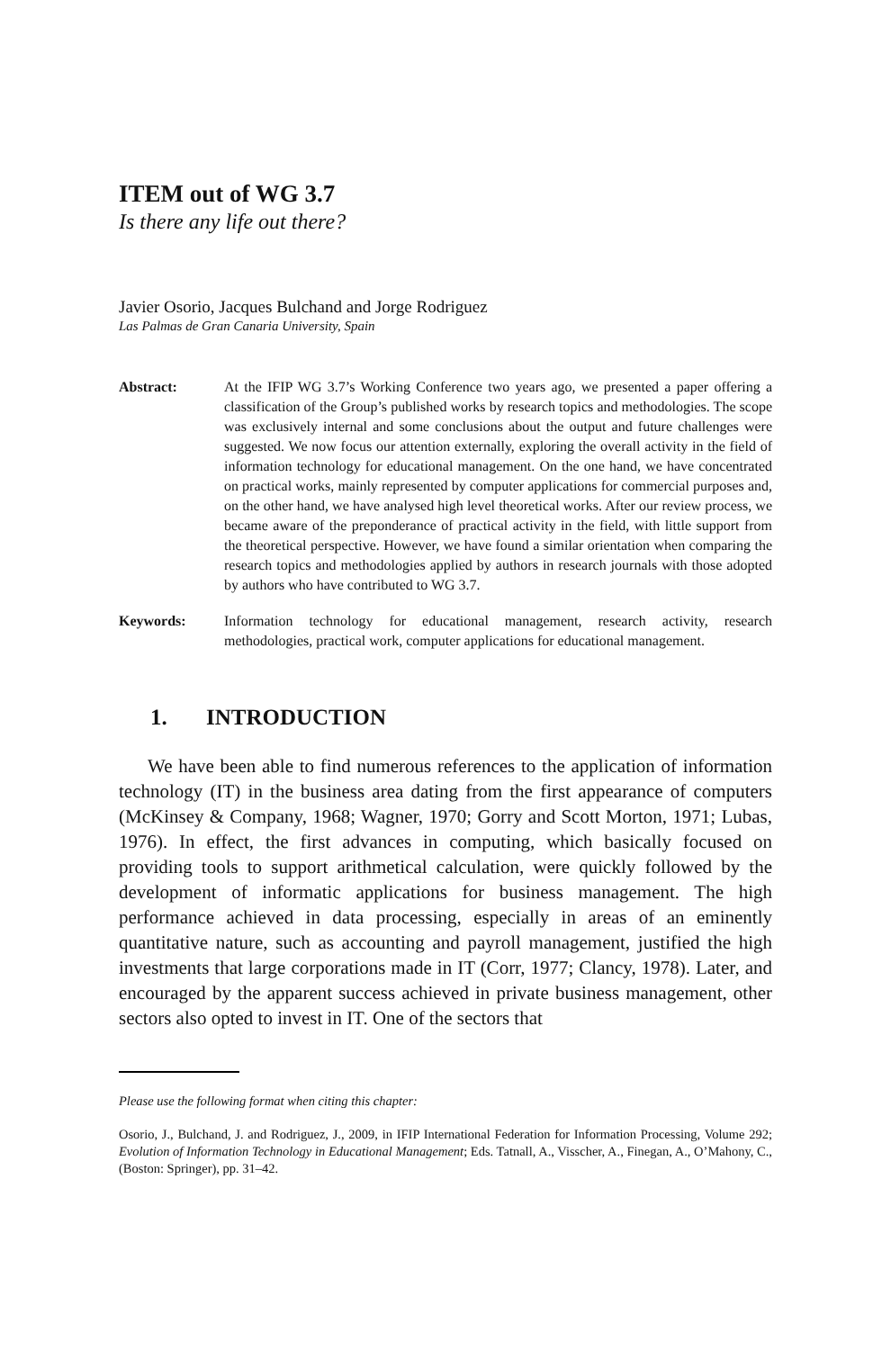ITEM out of WG 3.7
Is there any life out there?
Javier Osorio, Jacques Bulchand and Jorge Rodriguez
Las Palmas de Gran Canaria University, Spain
Abstract: At the IFIP WG 3.7’s Working Conference two years ago, we presented a paper offering a classification of the Group’s published works by research topics and methodologies. The scope was exclusively internal and some conclusions about the output and future challenges were suggested. We now focus our attention externally, exploring the overall activity in the field of information technology for educational management. On the one hand, we have concentrated on practical works, mainly represented by computer applications for commercial purposes and, on the other hand, we have analysed high level theoretical works. After our review process, we became aware of the preponderance of practical activity in the field, with little support from the theoretical perspective. However, we have found a similar orientation when comparing the research topics and methodologies applied by authors in research journals with those adopted by authors who have contributed to WG 3.7.
Keywords: Information technology for educational management, research activity, research methodologies, practical work, computer applications for educational management.
1. INTRODUCTION
We have been able to find numerous references to the application of information technology (IT) in the business area dating from the first appearance of computers (McKinsey & Company, 1968; Wagner, 1970; Gorry and Scott Morton, 1971; Lubas, 1976). In effect, the first advances in computing, which basically focused on providing tools to support arithmetical calculation, were quickly followed by the development of informatic applications for business management. The high performance achieved in data processing, especially in areas of an eminently quantitative nature, such as accounting and payroll management, justified the high investments that large corporations made in IT (Corr, 1977; Clancy, 1978). Later, and encouraged by the apparent success achieved in private business management, other sectors also opted to invest in IT. One of the sectors that
Please use the following format when citing this chapter:
Osorio, J., Bulchand, J. and Rodriguez, J., 2009, in IFIP International Federation for Information Processing, Volume 292; Evolution of Information Technology in Educational Management; Eds. Tatnall, A., Visscher, A., Finegan, A., O’Mahony, C., (Boston: Springer), pp. 31–42.